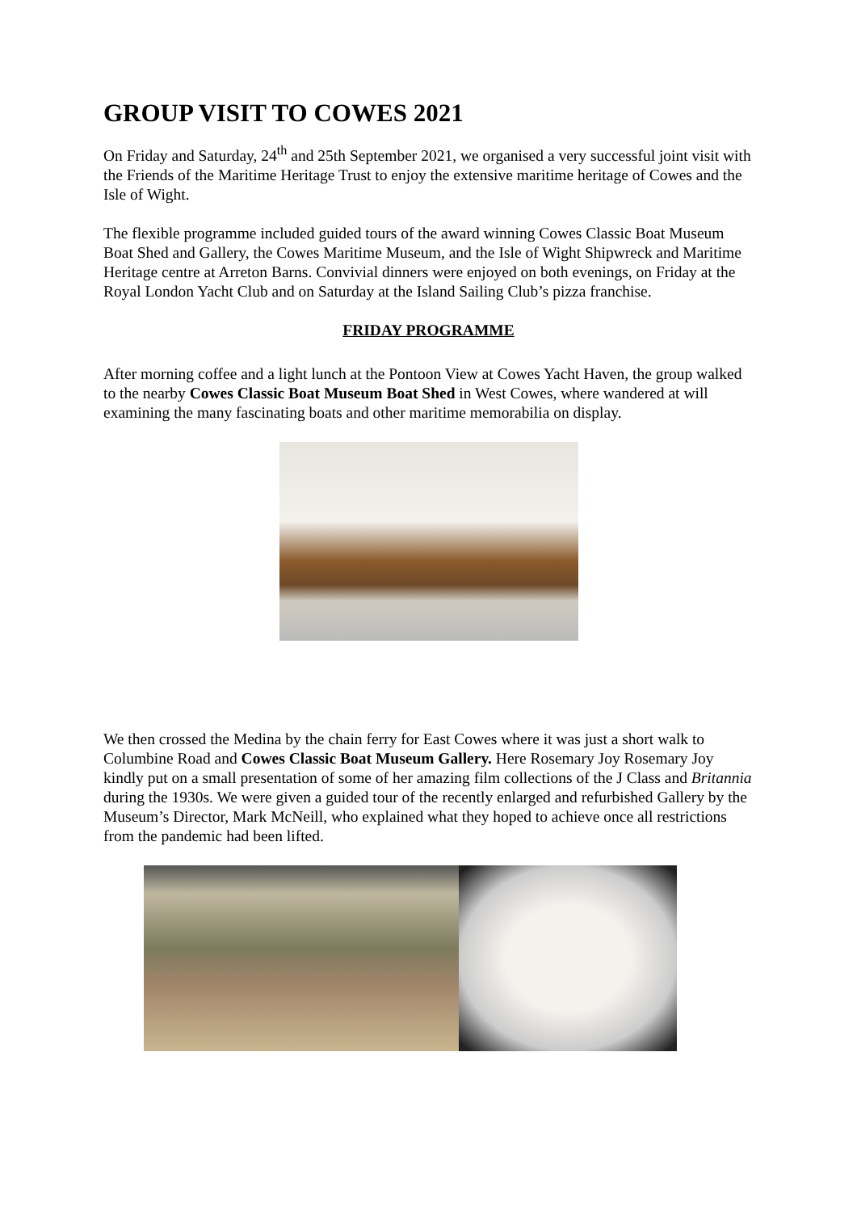GROUP VISIT TO COWES 2021
On Friday and Saturday, 24<sup>th</sup> and 25th September 2021, we organised a very successful joint visit with the Friends of the Maritime Heritage Trust to enjoy the extensive maritime heritage of Cowes and the Isle of Wight.
The flexible programme included guided tours of the award winning Cowes Classic Boat Museum Boat Shed and Gallery, the Cowes Maritime Museum, and the Isle of Wight Shipwreck and Maritime Heritage centre at Arreton Barns. Convivial dinners were enjoyed on both evenings, on Friday at the Royal London Yacht Club and on Saturday at the Island Sailing Club’s pizza franchise.
FRIDAY PROGRAMME
After morning coffee and a light lunch at the Pontoon View at Cowes Yacht Haven, the group walked to the nearby Cowes Classic Boat Museum Boat Shed in West Cowes, where wandered at will examining the many fascinating boats and other maritime memorabilia on display.
We then crossed the Medina by the chain ferry for East Cowes where it was just a short walk to Columbine Road and Cowes Classic Boat Museum Gallery. Here Rosemary Joy Rosemary Joy kindly put on a small presentation of some of her amazing film collections of the J Class and Britannia during the 1930s. We were given a guided tour of the recently enlarged and refurbished Gallery by the Museum’s Director, Mark McNeill, who explained what they hoped to achieve once all restrictions from the pandemic had been lifted.